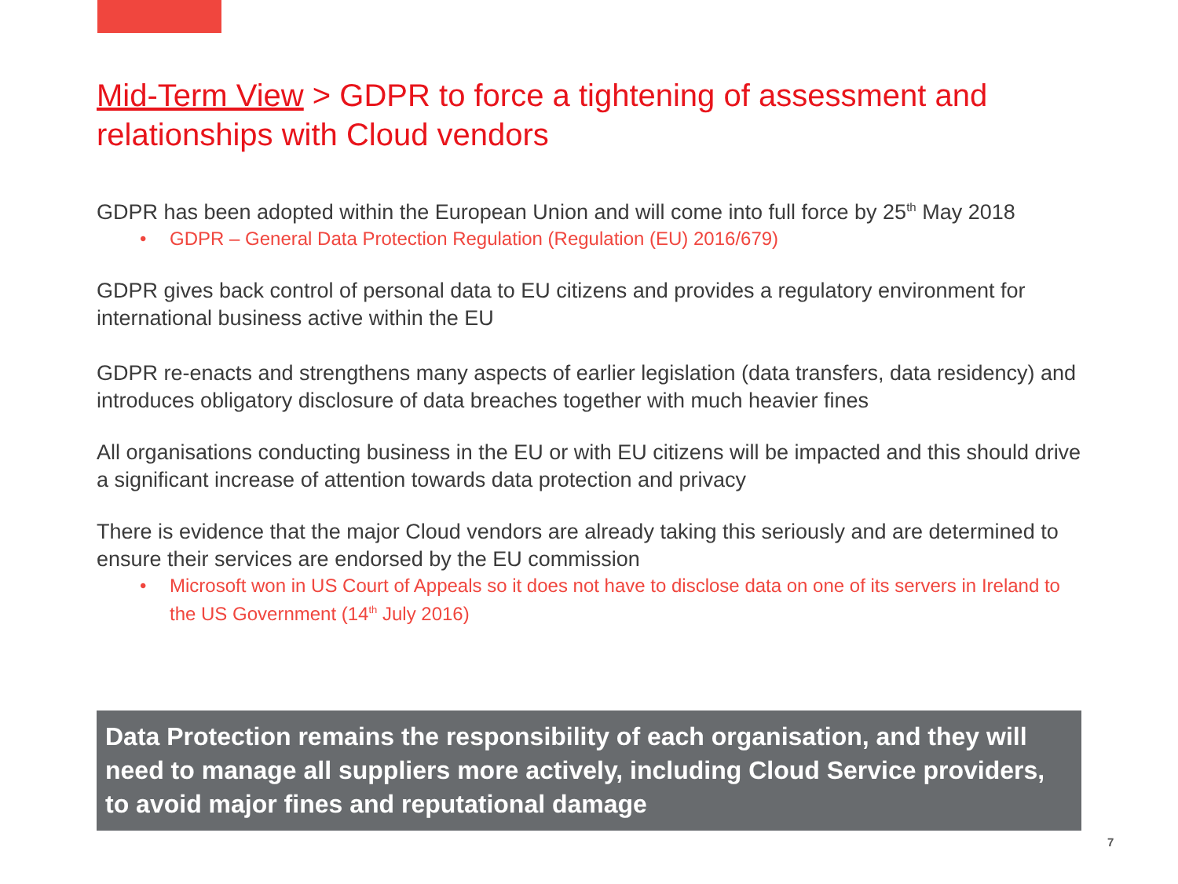Mid-Term View > GDPR to force a tightening of assessment and relationships with Cloud vendors
GDPR has been adopted within the European Union and will come into full force by 25<sup>th</sup> May 2018
• GDPR – General Data Protection Regulation (Regulation (EU) 2016/679)
GDPR gives back control of personal data to EU citizens and provides a regulatory environment for international business active within the EU
GDPR re-enacts and strengthens many aspects of earlier legislation (data transfers, data residency) and introduces obligatory disclosure of data breaches together with much heavier fines
All organisations conducting business in the EU or with EU citizens will be impacted and this should drive a significant increase of attention towards data protection and privacy
There is evidence that the major Cloud vendors are already taking this seriously and are determined to ensure their services are endorsed by the EU commission
• Microsoft won in US Court of Appeals so it does not have to disclose data on one of its servers in Ireland to the US Government (14<sup>th</sup> July 2016)
Data Protection remains the responsibility of each organisation, and they will need to manage all suppliers more actively, including Cloud Service providers, to avoid major fines and reputational damage
7